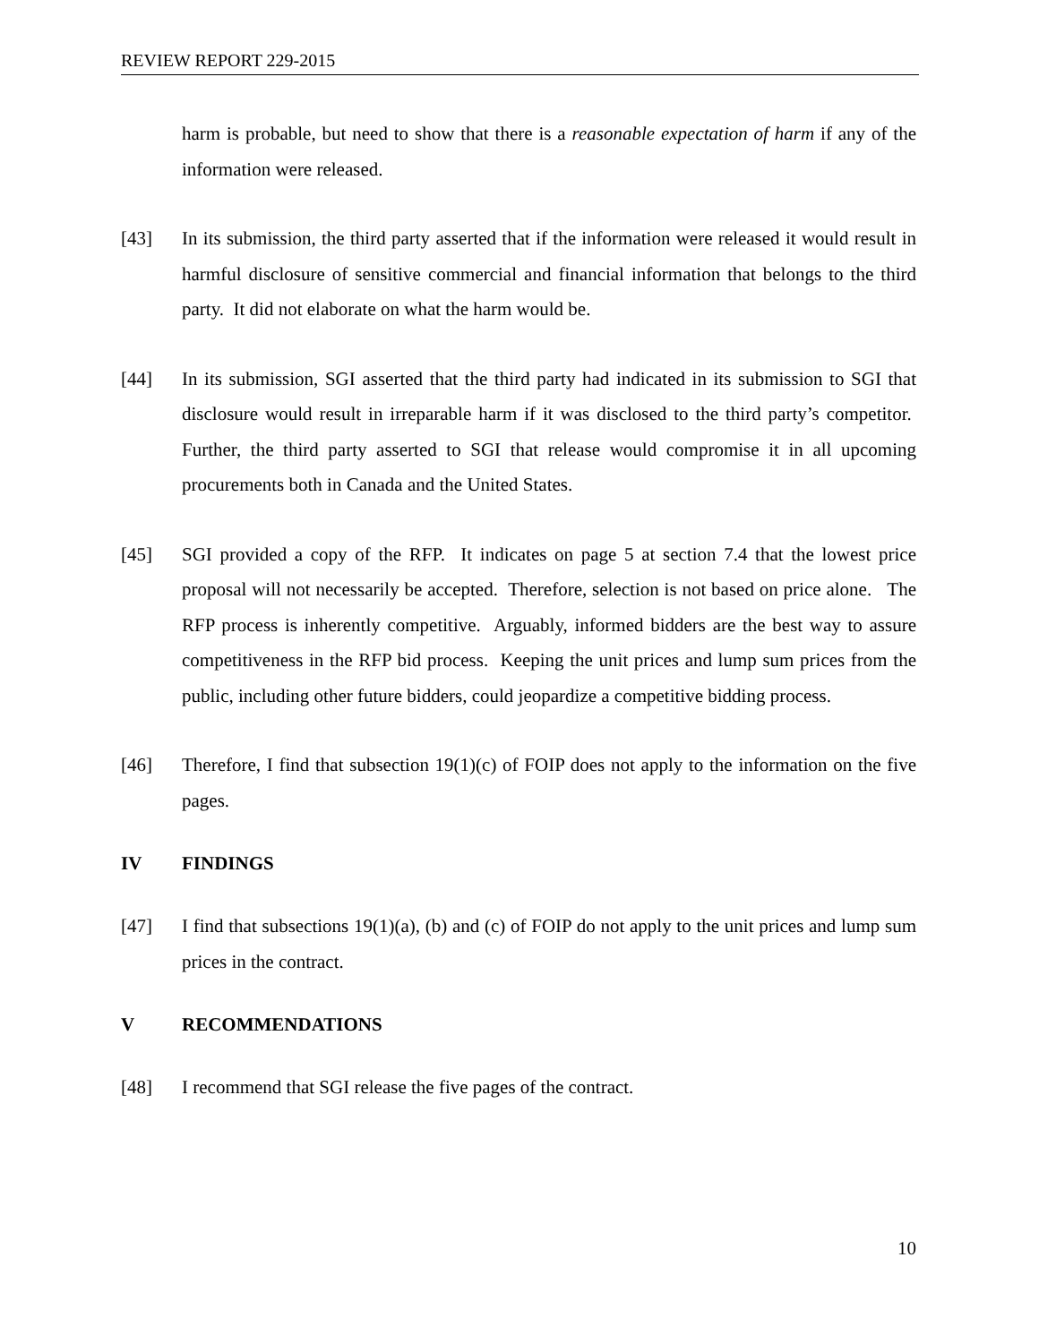REVIEW REPORT 229-2015
harm is probable, but need to show that there is a reasonable expectation of harm if any of the information were released.
[43] In its submission, the third party asserted that if the information were released it would result in harmful disclosure of sensitive commercial and financial information that belongs to the third party. It did not elaborate on what the harm would be.
[44] In its submission, SGI asserted that the third party had indicated in its submission to SGI that disclosure would result in irreparable harm if it was disclosed to the third party’s competitor. Further, the third party asserted to SGI that release would compromise it in all upcoming procurements both in Canada and the United States.
[45] SGI provided a copy of the RFP. It indicates on page 5 at section 7.4 that the lowest price proposal will not necessarily be accepted. Therefore, selection is not based on price alone. The RFP process is inherently competitive. Arguably, informed bidders are the best way to assure competitiveness in the RFP bid process. Keeping the unit prices and lump sum prices from the public, including other future bidders, could jeopardize a competitive bidding process.
[46] Therefore, I find that subsection 19(1)(c) of FOIP does not apply to the information on the five pages.
IV FINDINGS
[47] I find that subsections 19(1)(a), (b) and (c) of FOIP do not apply to the unit prices and lump sum prices in the contract.
V RECOMMENDATIONS
[48] I recommend that SGI release the five pages of the contract.
10